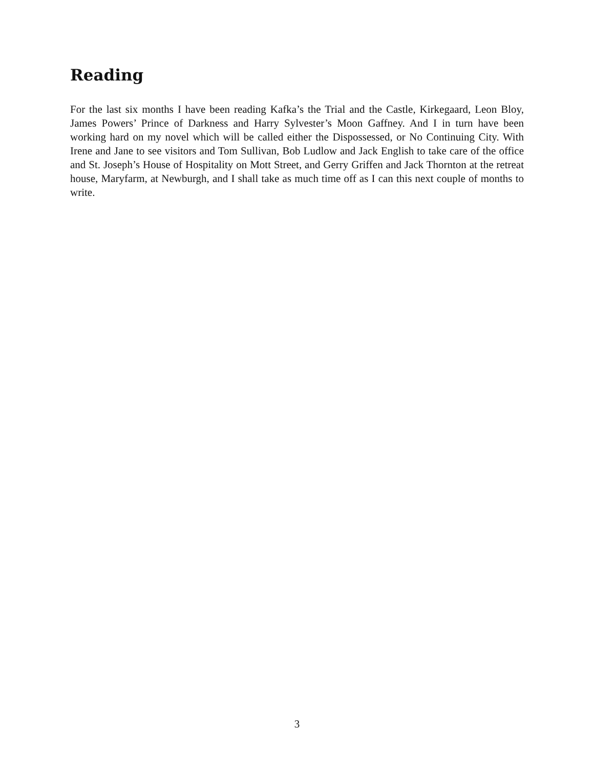Reading
For the last six months I have been reading Kafka’s the Trial and the Castle, Kirkegaard, Leon Bloy, James Powers’ Prince of Darkness and Harry Sylvester’s Moon Gaffney. And I in turn have been working hard on my novel which will be called either the Dispossessed, or No Continuing City. With Irene and Jane to see visitors and Tom Sullivan, Bob Ludlow and Jack English to take care of the office and St. Joseph’s House of Hospitality on Mott Street, and Gerry Griffen and Jack Thornton at the retreat house, Maryfarm, at Newburgh, and I shall take as much time off as I can this next couple of months to write.
3